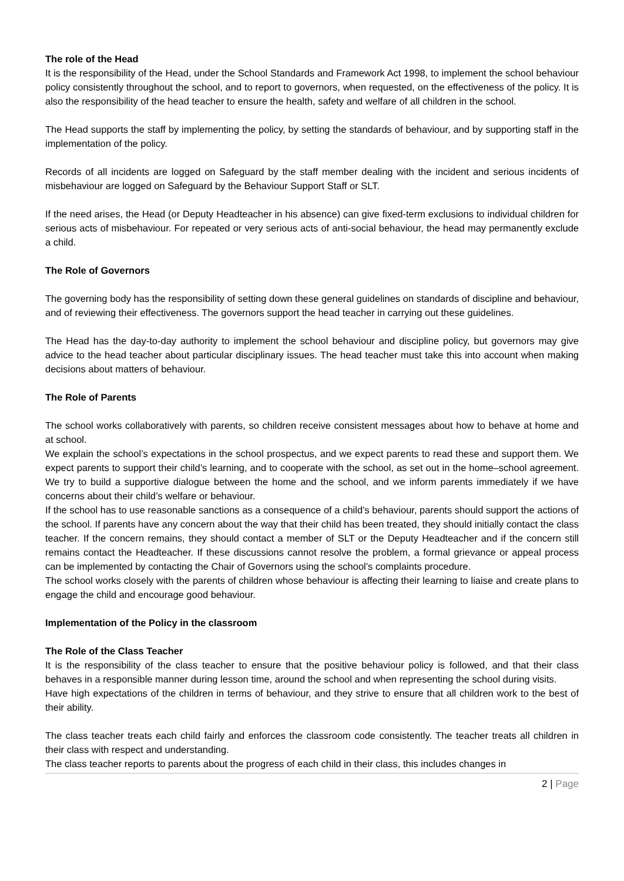The role of the Head
It is the responsibility of the Head, under the School Standards and Framework Act 1998, to implement the school behaviour policy consistently throughout the school, and to report to governors, when requested, on the effectiveness of the policy. It is also the responsibility of the head teacher to ensure the health, safety and welfare of all children in the school.
The Head supports the staff by implementing the policy, by setting the standards of behaviour, and by supporting staff in the implementation of the policy.
Records of all incidents are logged on Safeguard by the staff member dealing with the incident and serious incidents of misbehaviour are logged on Safeguard by the Behaviour Support Staff or SLT.
If the need arises, the Head (or Deputy Headteacher in his absence) can give fixed-term exclusions to individual children for serious acts of misbehaviour. For repeated or very serious acts of anti-social behaviour, the head may permanently exclude a child.
The Role of Governors
The governing body has the responsibility of setting down these general guidelines on standards of discipline and behaviour, and of reviewing their effectiveness. The governors support the head teacher in carrying out these guidelines.
The Head has the day-to-day authority to implement the school behaviour and discipline policy, but governors may give advice to the head teacher about particular disciplinary issues. The head teacher must take this into account when making decisions about matters of behaviour.
The Role of Parents
The school works collaboratively with parents, so children receive consistent messages about how to behave at home and at school.
We explain the school’s expectations in the school prospectus, and we expect parents to read these and support them. We expect parents to support their child’s learning, and to cooperate with the school, as set out in the home–school agreement. We try to build a supportive dialogue between the home and the school, and we inform parents immediately if we have concerns about their child’s welfare or behaviour.
If the school has to use reasonable sanctions as a consequence of a child’s behaviour, parents should support the actions of the school. If parents have any concern about the way that their child has been treated, they should initially contact the class teacher. If the concern remains, they should contact a member of SLT or the Deputy Headteacher and if the concern still remains contact the Headteacher. If these discussions cannot resolve the problem, a formal grievance or appeal process can be implemented by contacting the Chair of Governors using the school’s complaints procedure.
The school works closely with the parents of children whose behaviour is affecting their learning to liaise and create plans to engage the child and encourage good behaviour.
Implementation of the Policy in the classroom
The Role of the Class Teacher
It is the responsibility of the class teacher to ensure that the positive behaviour policy is followed, and that their class behaves in a responsible manner during lesson time, around the school and when representing the school during visits.
Have high expectations of the children in terms of behaviour, and they strive to ensure that all children work to the best of their ability.
The class teacher treats each child fairly and enforces the classroom code consistently. The teacher treats all children in their class with respect and understanding.
The class teacher reports to parents about the progress of each child in their class, this includes changes in
2 | Page